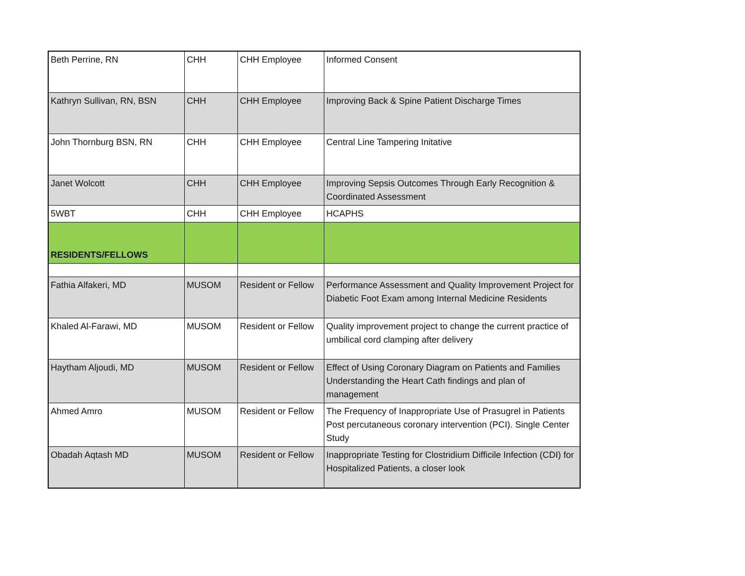| Beth Perrine, RN | CHH | CHH Employee | Informed Consent |
| Kathryn Sullivan, RN, BSN | CHH | CHH Employee | Improving Back & Spine Patient Discharge Times |
| John Thornburg BSN, RN | CHH | CHH Employee | Central Line Tampering Initative |
| Janet Wolcott | CHH | CHH Employee | Improving Sepsis Outcomes Through Early Recognition & Coordinated Assessment |
| 5WBT | CHH | CHH Employee | HCAPHS |
| RESIDENTS/FELLOWS | | | |
| Fathia Alfakeri, MD | MUSOM | Resident or Fellow | Performance Assessment and Quality Improvement Project for Diabetic Foot Exam among Internal Medicine Residents |
| Khaled Al-Farawi, MD | MUSOM | Resident or Fellow | Quality improvement project to change the current practice of umbilical cord clamping after delivery |
| Haytham Aljoudi, MD | MUSOM | Resident or Fellow | Effect of Using Coronary Diagram on Patients and Families Understanding the Heart Cath findings and plan of management |
| Ahmed Amro | MUSOM | Resident or Fellow | The Frequency of Inappropriate Use of Prasugrel in Patients Post percutaneous coronary intervention (PCI). Single Center Study |
| Obadah Aqtash MD | MUSOM | Resident or Fellow | Inappropriate Testing for Clostridium Difficile Infection (CDI) for Hospitalized Patients, a closer look |